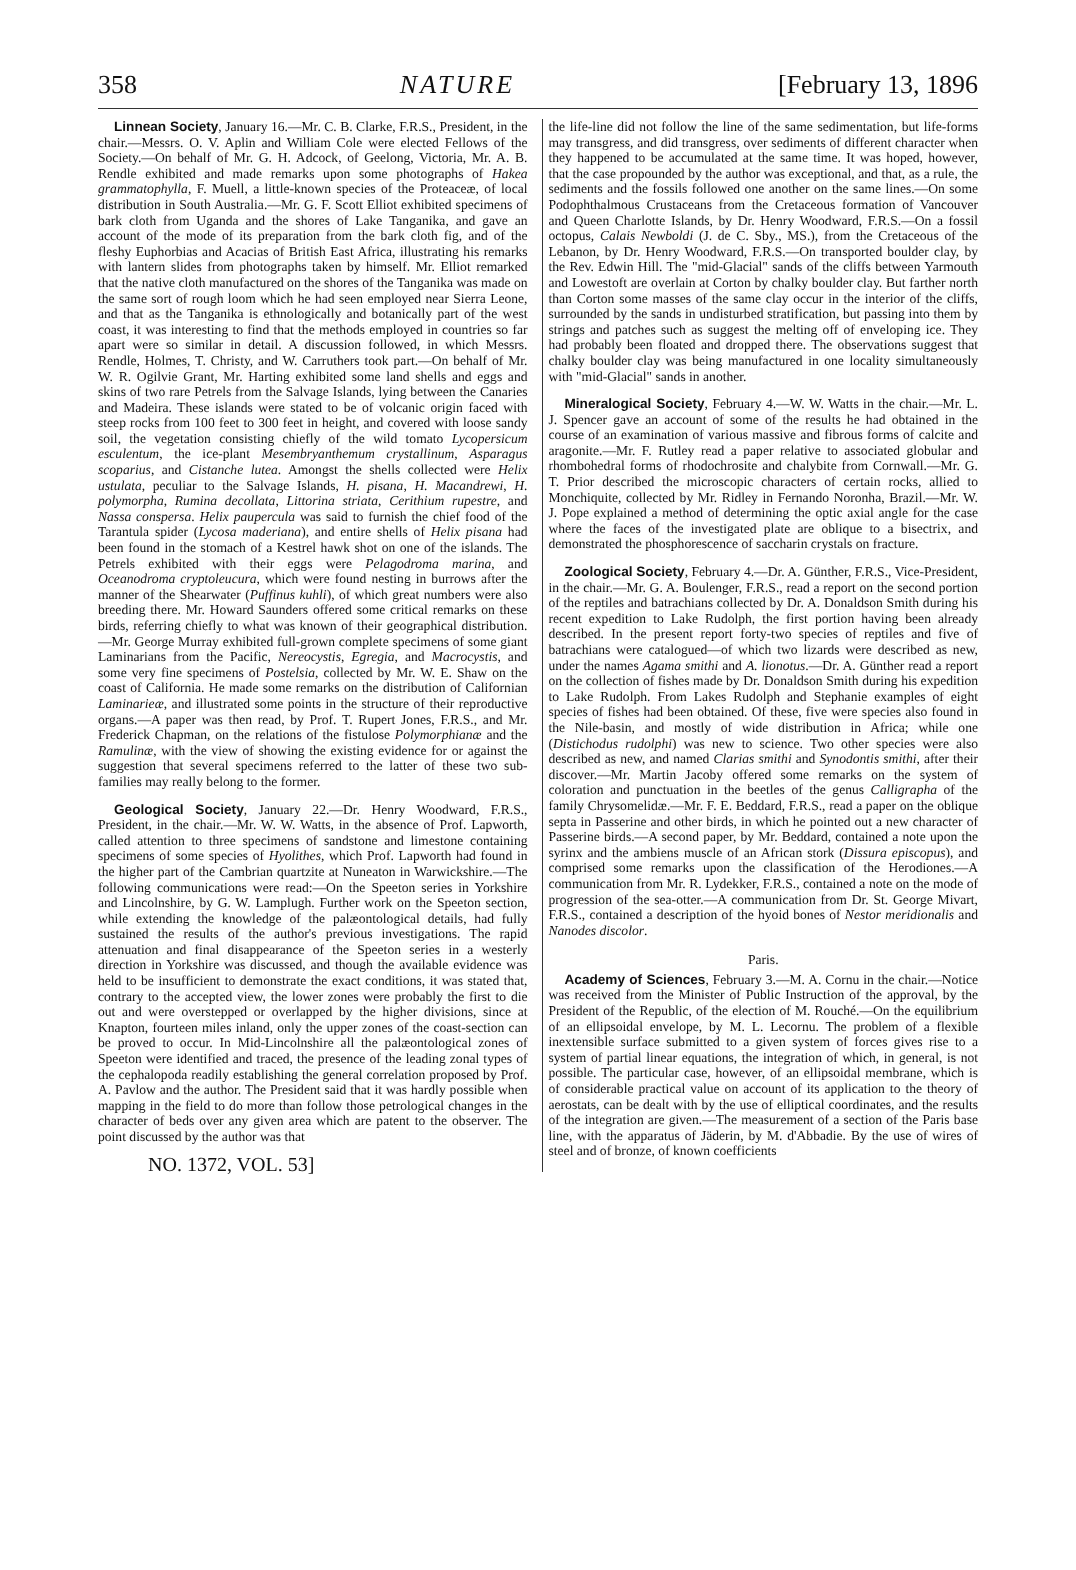358 NATURE [February 13, 1896
Linnean Society, January 16.—Mr. C. B. Clarke, F.R.S., President, in the chair.—Messrs. O. V. Aplin and William Cole were elected Fellows of the Society.—On behalf of Mr. G. H. Adcock, of Geelong, Victoria, Mr. A. B. Rendle exhibited and made remarks upon some photographs of Hakea grammatophylla, F. Muell, a little-known species of the Proteaceæ, of local distribution in South Australia.—Mr. G. F. Scott Elliot exhibited specimens of bark cloth from Uganda and the shores of Lake Tanganika, and gave an account of the mode of its preparation from the bark cloth fig, and of the fleshy Euphorbias and Acacias of British East Africa, illustrating his remarks with lantern slides from photographs taken by himself. Mr. Elliot remarked that the native cloth manufactured on the shores of the Tanganika was made on the same sort of rough loom which he had seen employed near Sierra Leone, and that as the Tanganika is ethnologically and botanically part of the west coast, it was interesting to find that the methods employed in countries so far apart were so similar in detail. A discussion followed, in which Messrs. Rendle, Holmes, T. Christy, and W. Carruthers took part.—On behalf of Mr. W. R. Ogilvie Grant, Mr. Harting exhibited some land shells and eggs and skins of two rare Petrels from the Salvage Islands, lying between the Canaries and Madeira. These islands were stated to be of volcanic origin faced with steep rocks from 100 feet to 300 feet in height, and covered with loose sandy soil, the vegetation consisting chiefly of the wild tomato Lycopersicum esculentum, the ice-plant Mesembryanthemum crystallinum, Asparagus scoparius, and Cistanche lutea. Amongst the shells collected were Helix ustulata, peculiar to the Salvage Islands, H. pisana, H. Macandrewi, H. polymorpha, Rumina decollata, Littorina striata, Cerithium rupestre, and Nassa conspersa. Helix paupercula was said to furnish the chief food of the Tarantula spider (Lycosa maderiana), and entire shells of Helix pisana had been found in the stomach of a Kestrel hawk shot on one of the islands. The Petrels exhibited with their eggs were Pelagodroma marina, and Oceanodroma cryptoleucura, which were found nesting in burrows after the manner of the Shearwater (Puffinus kuhli), of which great numbers were also breeding there. Mr. Howard Saunders offered some critical remarks on these birds, referring chiefly to what was known of their geographical distribution.—Mr. George Murray exhibited full-grown complete specimens of some giant Laminarians from the Pacific, Nereocystis, Egregia, and Macrocystis, and some very fine specimens of Postelsia, collected by Mr. W. E. Shaw on the coast of California. He made some remarks on the distribution of Californian Laminarieæ, and illustrated some points in the structure of their reproductive organs.—A paper was then read, by Prof. T. Rupert Jones, F.R.S., and Mr. Frederick Chapman, on the relations of the fistulose Polymorphianæ and the Ramulinæ, with the view of showing the existing evidence for or against the suggestion that several specimens referred to the latter of these two sub-families may really belong to the former.
Geological Society, January 22.—Dr. Henry Woodward, F.R.S., President, in the chair.—Mr. W. W. Watts, in the absence of Prof. Lapworth, called attention to three specimens of sandstone and limestone containing specimens of some species of Hyolithes, which Prof. Lapworth had found in the higher part of the Cambrian quartzite at Nuneaton in Warwickshire.—The following communications were read:—On the Speeton series in Yorkshire and Lincolnshire, by G. W. Lamplugh. Further work on the Speeton section, while extending the knowledge of the palæontological details, had fully sustained the results of the author's previous investigations. The rapid attenuation and final disappearance of the Speeton series in a westerly direction in Yorkshire was discussed, and though the available evidence was held to be insufficient to demonstrate the exact conditions, it was stated that, contrary to the accepted view, the lower zones were probably the first to die out and were overstepped or overlapped by the higher divisions, since at Knapton, fourteen miles inland, only the upper zones of the coast-section can be proved to occur. In Mid-Lincolnshire all the palæontological zones of Speeton were identified and traced, the presence of the leading zonal types of the cephalopoda readily establishing the general correlation proposed by Prof. A. Pavlow and the author. The President said that it was hardly possible when mapping in the field to do more than follow those petrological changes in the character of beds over any given area which are patent to the observer. The point discussed by the author was that
NO. 1372, VOL. 53]
the life-line did not follow the line of the same sedimentation, but life-forms may transgress, and did transgress, over sediments of different character when they happened to be accumulated at the same time. It was hoped, however, that the case propounded by the author was exceptional, and that, as a rule, the sediments and the fossils followed one another on the same lines.—On some Podophthalmous Crustaceans from the Cretaceous formation of Vancouver and Queen Charlotte Islands, by Dr. Henry Woodward, F.R.S.—On a fossil octopus, Calais Newboldi (J. de C. Sby., MS.), from the Cretaceous of the Lebanon, by Dr. Henry Woodward, F.R.S.—On transported boulder clay, by the Rev. Edwin Hill. The "mid-Glacial" sands of the cliffs between Yarmouth and Lowestoft are overlain at Corton by chalky boulder clay. But farther north than Corton some masses of the same clay occur in the interior of the cliffs, surrounded by the sands in undisturbed stratification, but passing into them by strings and patches such as suggest the melting off of enveloping ice. They had probably been floated and dropped there. The observations suggest that chalky boulder clay was being manufactured in one locality simultaneously with "mid-Glacial" sands in another.
Mineralogical Society, February 4.—W. W. Watts in the chair.—Mr. L. J. Spencer gave an account of some of the results he had obtained in the course of an examination of various massive and fibrous forms of calcite and aragonite.—Mr. F. Rutley read a paper relative to associated globular and rhombohedral forms of rhodochrosite and chalybite from Cornwall.—Mr. G. T. Prior described the microscopic characters of certain rocks, allied to Monchiquite, collected by Mr. Ridley in Fernando Noronha, Brazil.—Mr. W. J. Pope explained a method of determining the optic axial angle for the case where the faces of the investigated plate are oblique to a bisectrix, and demonstrated the phosphorescence of saccharin crystals on fracture.
Zoological Society, February 4.—Dr. A. Günther, F.R.S., Vice-President, in the chair.—Mr. G. A. Boulenger, F.R.S., read a report on the second portion of the reptiles and batrachians collected by Dr. A. Donaldson Smith during his recent expedition to Lake Rudolph, the first portion having been already described. In the present report forty-two species of reptiles and five of batrachians were catalogued—of which two lizards were described as new, under the names Agama smithi and A. lionotus.—Dr. A. Günther read a report on the collection of fishes made by Dr. Donaldson Smith during his expedition to Lake Rudolph. From Lakes Rudolph and Stephanie examples of eight species of fishes had been obtained. Of these, five were species also found in the Nile-basin, and mostly of wide distribution in Africa; while one (Distichodus rudolphi) was new to science. Two other species were also described as new, and named Clarias smithi and Synodontis smithi, after their discover.—Mr. Martin Jacoby offered some remarks on the system of coloration and punctuation in the beetles of the genus Calligrapha of the family Chrysomelidæ.—Mr. F. E. Beddard, F.R.S., read a paper on the oblique septa in Passerine and other birds, in which he pointed out a new character of Passerine birds.—A second paper, by Mr. Beddard, contained a note upon the syrinx and the ambiens muscle of an African stork (Dissura episcopus), and comprised some remarks upon the classification of the Herodiones.—A communication from Mr. R. Lydekker, F.R.S., contained a note on the mode of progression of the sea-otter.—A communication from Dr. St. George Mivart, F.R.S., contained a description of the hyoid bones of Nestor meridionalis and Nanodes discolor.
Paris.
Academy of Sciences, February 3.—M. A. Cornu in the chair.—Notice was received from the Minister of Public Instruction of the approval, by the President of the Republic, of the election of M. Rouché.—On the equilibrium of an ellipsoidal envelope, by M. L. Lecornu. The problem of a flexible inextensible surface submitted to a given system of forces gives rise to a system of partial linear equations, the integration of which, in general, is not possible. The particular case, however, of an ellipsoidal membrane, which is of considerable practical value on account of its application to the theory of aerostats, can be dealt with by the use of elliptical coordinates, and the results of the integration are given.—The measurement of a section of the Paris base line, with the apparatus of Jäderin, by M. d'Abbadie. By the use of wires of steel and of bronze, of known coefficients